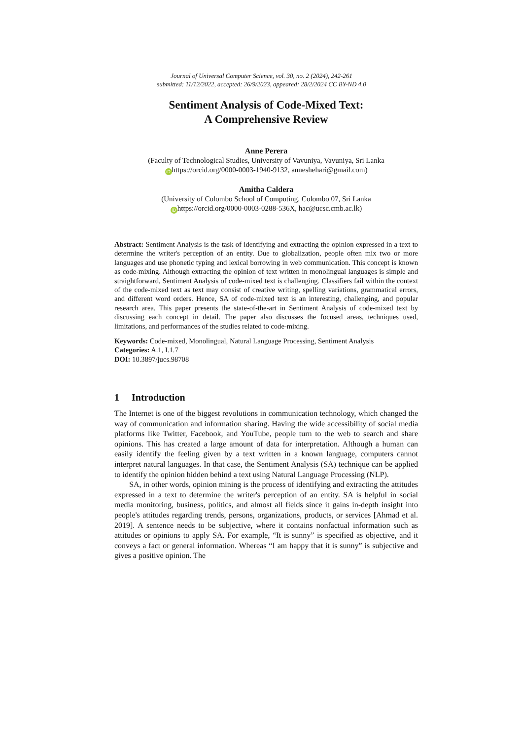Journal of Universal Computer Science, vol. 30, no. 2 (2024), 242-261
submitted: 11/12/2022, accepted: 26/9/2023, appeared: 28/2/2024 CC BY-ND 4.0
Sentiment Analysis of Code-Mixed Text:
A Comprehensive Review
Anne Perera
(Faculty of Technological Studies, University of Vavuniya, Vavuniya, Sri Lanka
iD https://orcid.org/0000-0003-1940-9132, anneshehari@gmail.com)
Amitha Caldera
(University of Colombo School of Computing, Colombo 07, Sri Lanka
iD https://orcid.org/0000-0003-0288-536X, hac@ucsc.cmb.ac.lk)
Abstract: Sentiment Analysis is the task of identifying and extracting the opinion expressed in a text to determine the writer's perception of an entity. Due to globalization, people often mix two or more languages and use phonetic typing and lexical borrowing in web communication. This concept is known as code-mixing. Although extracting the opinion of text written in monolingual languages is simple and straightforward, Sentiment Analysis of code-mixed text is challenging. Classifiers fail within the context of the code-mixed text as text may consist of creative writing, spelling variations, grammatical errors, and different word orders. Hence, SA of code-mixed text is an interesting, challenging, and popular research area. This paper presents the state-of-the-art in Sentiment Analysis of code-mixed text by discussing each concept in detail. The paper also discusses the focused areas, techniques used, limitations, and performances of the studies related to code-mixing.
Keywords: Code-mixed, Monolingual, Natural Language Processing, Sentiment Analysis
Categories: A.1, I.1.7
DOI: 10.3897/jucs.98708
1 Introduction
The Internet is one of the biggest revolutions in communication technology, which changed the way of communication and information sharing. Having the wide accessibility of social media platforms like Twitter, Facebook, and YouTube, people turn to the web to search and share opinions. This has created a large amount of data for interpretation. Although a human can easily identify the feeling given by a text written in a known language, computers cannot interpret natural languages. In that case, the Sentiment Analysis (SA) technique can be applied to identify the opinion hidden behind a text using Natural Language Processing (NLP).
SA, in other words, opinion mining is the process of identifying and extracting the attitudes expressed in a text to determine the writer's perception of an entity. SA is helpful in social media monitoring, business, politics, and almost all fields since it gains in-depth insight into people's attitudes regarding trends, persons, organizations, products, or services [Ahmad et al. 2019]. A sentence needs to be subjective, where it contains nonfactual information such as attitudes or opinions to apply SA. For example, “It is sunny” is specified as objective, and it conveys a fact or general information. Whereas “I am happy that it is sunny” is subjective and gives a positive opinion. The